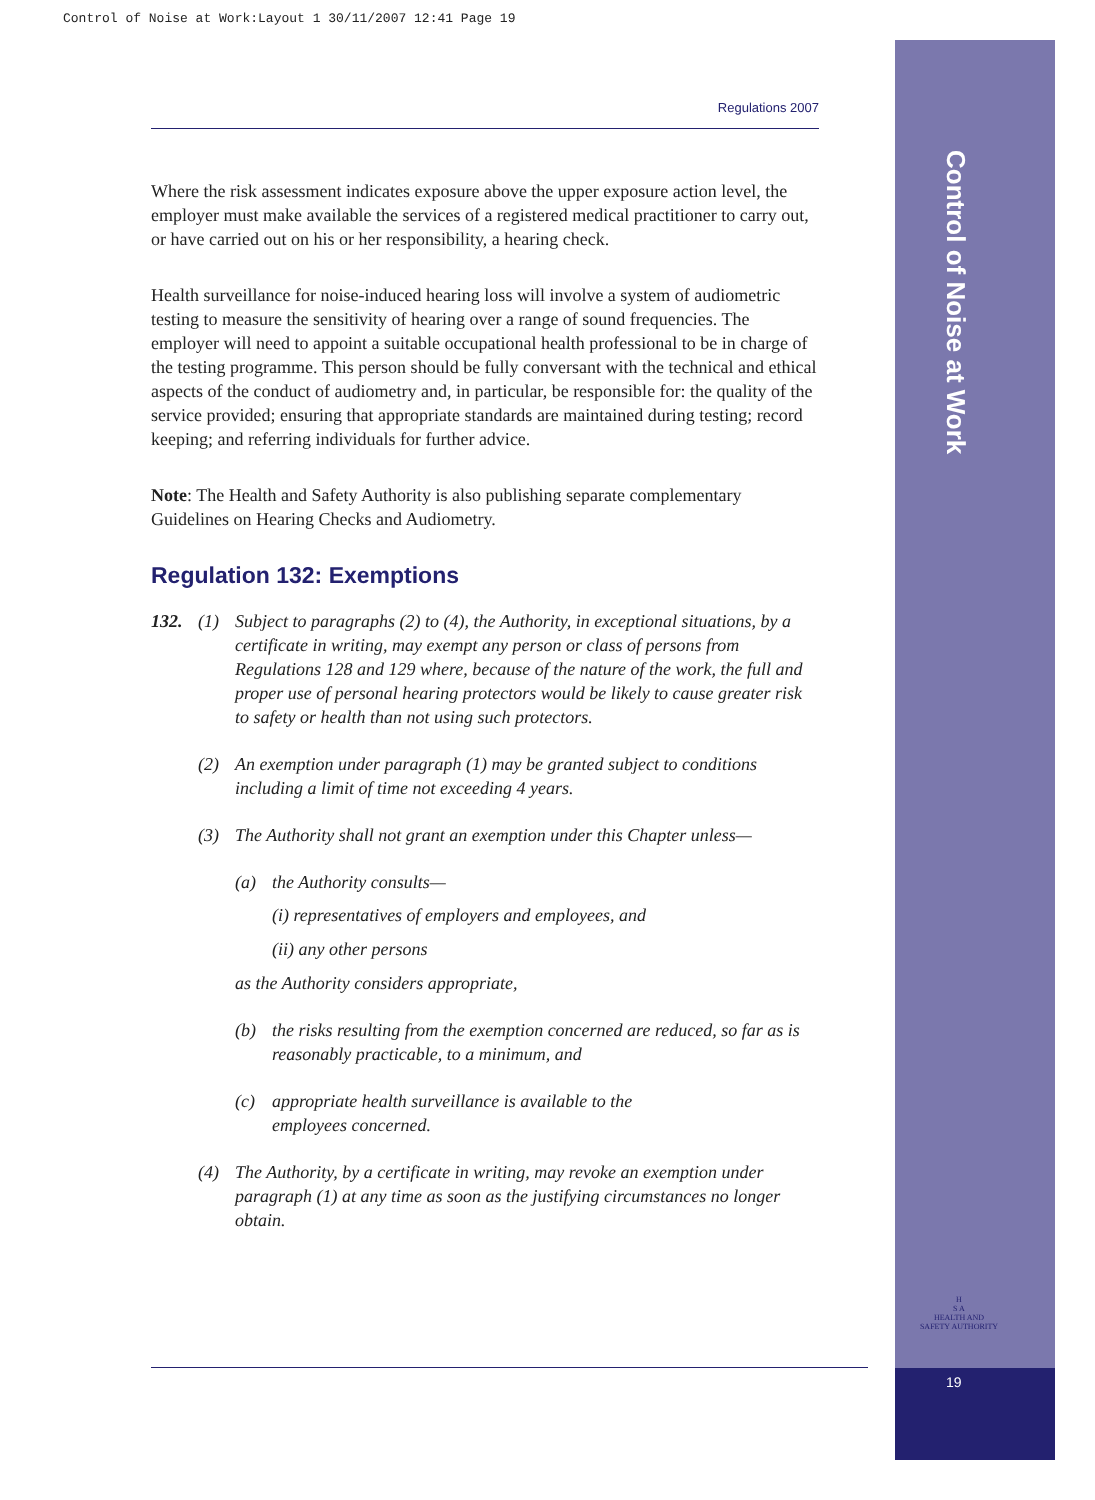Control of Noise at Work:Layout 1 30/11/2007 12:41 Page 19
Control of Noise at Work
H
S A
HEALTH AND SAFETY AUTHORITY
19
Regulations 2007
Where the risk assessment indicates exposure above the upper exposure action level, the employer must make available the services of a registered medical practitioner to carry out, or have carried out on his or her responsibility, a hearing check.
Health surveillance for noise-induced hearing loss will involve a system of audiometric testing to measure the sensitivity of hearing over a range of sound frequencies. The employer will need to appoint a suitable occupational health professional to be in charge of the testing programme. This person should be fully conversant with the technical and ethical aspects of the conduct of audiometry and, in particular, be responsible for: the quality of the service provided; ensuring that appropriate standards are maintained during testing; record keeping; and referring individuals for further advice.
Note: The Health and Safety Authority is also publishing separate complementary Guidelines on Hearing Checks and Audiometry.
Regulation 132: Exemptions
132. (1) Subject to paragraphs (2) to (4), the Authority, in exceptional situations, by a certificate in writing, may exempt any person or class of persons from Regulations 128 and 129 where, because of the nature of the work, the full and proper use of personal hearing protectors would be likely to cause greater risk to safety or health than not using such protectors.
(2) An exemption under paragraph (1) may be granted subject to conditions including a limit of time not exceeding 4 years.
(3) The Authority shall not grant an exemption under this Chapter unless—
(a) the Authority consults—
(i) representatives of employers and employees, and
(ii) any other persons
as the Authority considers appropriate,
(b) the risks resulting from the exemption concerned are reduced, so far as is reasonably practicable, to a minimum, and
(c) appropriate health surveillance is available to the
employees concerned.
(4) The Authority, by a certificate in writing, may revoke an exemption under paragraph (1) at any time as soon as the justifying circumstances no longer obtain.